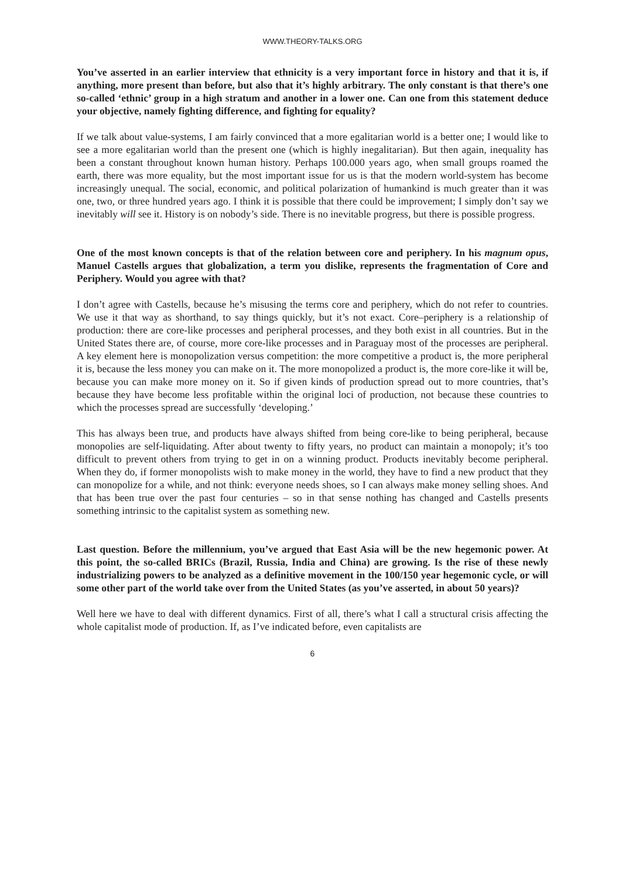WWW.THEORY-TALKS.ORG
You’ve asserted in an earlier interview that ethnicity is a very important force in history and that it is, if anything, more present than before, but also that it’s highly arbitrary. The only constant is that there’s one so-called ‘ethnic’ group in a high stratum and another in a lower one. Can one from this statement deduce your objective, namely fighting difference, and fighting for equality?
If we talk about value-systems, I am fairly convinced that a more egalitarian world is a better one; I would like to see a more egalitarian world than the present one (which is highly inegalitarian). But then again, inequality has been a constant throughout known human history. Perhaps 100.000 years ago, when small groups roamed the earth, there was more equality, but the most important issue for us is that the modern world-system has become increasingly unequal. The social, economic, and political polarization of humankind is much greater than it was one, two, or three hundred years ago. I think it is possible that there could be improvement; I simply don’t say we inevitably will see it. History is on nobody’s side. There is no inevitable progress, but there is possible progress.
One of the most known concepts is that of the relation between core and periphery. In his magnum opus, Manuel Castells argues that globalization, a term you dislike, represents the fragmentation of Core and Periphery. Would you agree with that?
I don’t agree with Castells, because he’s misusing the terms core and periphery, which do not refer to countries. We use it that way as shorthand, to say things quickly, but it’s not exact. Core–periphery is a relationship of production: there are core-like processes and peripheral processes, and they both exist in all countries. But in the United States there are, of course, more core-like processes and in Paraguay most of the processes are peripheral. A key element here is monopolization versus competition: the more competitive a product is, the more peripheral it is, because the less money you can make on it. The more monopolized a product is, the more core-like it will be, because you can make more money on it. So if given kinds of production spread out to more countries, that’s because they have become less profitable within the original loci of production, not because these countries to which the processes spread are successfully ‘developing.’
This has always been true, and products have always shifted from being core-like to being peripheral, because monopolies are self-liquidating. After about twenty to fifty years, no product can maintain a monopoly; it’s too difficult to prevent others from trying to get in on a winning product. Products inevitably become peripheral. When they do, if former monopolists wish to make money in the world, they have to find a new product that they can monopolize for a while, and not think: everyone needs shoes, so I can always make money selling shoes. And that has been true over the past four centuries – so in that sense nothing has changed and Castells presents something intrinsic to the capitalist system as something new.
Last question. Before the millennium, you’ve argued that East Asia will be the new hegemonic power. At this point, the so-called BRICs (Brazil, Russia, India and China) are growing. Is the rise of these newly industrializing powers to be analyzed as a definitive movement in the 100/150 year hegemonic cycle, or will some other part of the world take over from the United States (as you’ve asserted, in about 50 years)?
Well here we have to deal with different dynamics. First of all, there’s what I call a structural crisis affecting the whole capitalist mode of production. If, as I’ve indicated before, even capitalists are
6